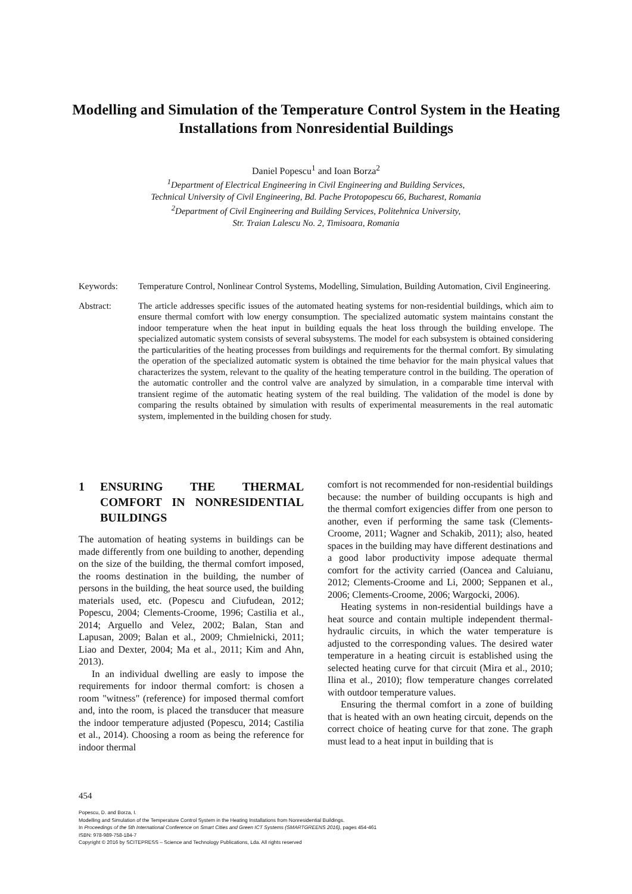Modelling and Simulation of the Temperature Control System in the Heating Installations from Nonresidential Buildings
Daniel Popescu<sup>1</sup> and Ioan Borza<sup>2</sup>
<sup>1</sup> Department of Electrical Engineering in Civil Engineering and Building Services,
Technical University of Civil Engineering, Bd. Pache Protopopescu 66, Bucharest, Romania
<sup>2</sup> Department of Civil Engineering and Building Services, Politehnica University,
Str. Traian Lalescu No. 2, Timisoara, Romania
Keywords: Temperature Control, Nonlinear Control Systems, Modelling, Simulation, Building Automation, Civil Engineering.
Abstract: The article addresses specific issues of the automated heating systems for non-residential buildings, which aim to ensure thermal comfort with low energy consumption. The specialized automatic system maintains constant the indoor temperature when the heat input in building equals the heat loss through the building envelope. The specialized automatic system consists of several subsystems. The model for each subsystem is obtained considering the particularities of the heating processes from buildings and requirements for the thermal comfort. By simulating the operation of the specialized automatic system is obtained the time behavior for the main physical values that characterizes the system, relevant to the quality of the heating temperature control in the building. The operation of the automatic controller and the control valve are analyzed by simulation, in a comparable time interval with transient regime of the automatic heating system of the real building. The validation of the model is done by comparing the results obtained by simulation with results of experimental measurements in the real automatic system, implemented in the building chosen for study.
1 ENSURING THE THERMAL COMFORT IN NONRESIDENTIAL BUILDINGS
The automation of heating systems in buildings can be made differently from one building to another, depending on the size of the building, the thermal comfort imposed, the rooms destination in the building, the number of persons in the building, the heat source used, the building materials used, etc. (Popescu and Ciufudean, 2012; Popescu, 2004; Clements-Croome, 1996; Castilia et al., 2014; Arguello and Velez, 2002; Balan, Stan and Lapusan, 2009; Balan et al., 2009; Chmielnicki, 2011; Liao and Dexter, 2004; Ma et al., 2011; Kim and Ahn, 2013).
In an individual dwelling are easly to impose the requirements for indoor thermal comfort: is chosen a room "witness" (reference) for imposed thermal comfort and, into the room, is placed the transducer that measure the indoor temperature adjusted (Popescu, 2014; Castilia et al., 2014). Choosing a room as being the reference for indoor thermal
comfort is not recommended for non-residential buildings because: the number of building occupants is high and the thermal comfort exigencies differ from one person to another, even if performing the same task (Clements-Croome, 2011; Wagner and Schakib, 2011); also, heated spaces in the building may have different destinations and a good labor productivity impose adequate thermal comfort for the activity carried (Oancea and Caluianu, 2012; Clements-Croome and Li, 2000; Seppanen et al., 2006; Clements-Croome, 2006; Wargocki, 2006).
Heating systems in non-residential buildings have a heat source and contain multiple independent thermal-hydraulic circuits, in which the water temperature is adjusted to the corresponding values. The desired water temperature in a heating circuit is established using the selected heating curve for that circuit (Mira et al., 2010; Ilina et al., 2010); flow temperature changes correlated with outdoor temperature values.
Ensuring the thermal comfort in a zone of building that is heated with an own heating circuit, depends on the correct choice of heating curve for that zone. The graph must lead to a heat input in building that is
454
Popescu, D. and Borza, I.
Modelling and Simulation of the Temperature Control System in the Heating Installations from Nonresidential Buildings.
In Proceedings of the 5th International Conference on Smart Cities and Green ICT Systems (SMARTGREENS 2016), pages 454-461
ISBN: 978-989-758-184-7
Copyright © 2016 by SCITEPRESS – Science and Technology Publications, Lda. All rights reserved